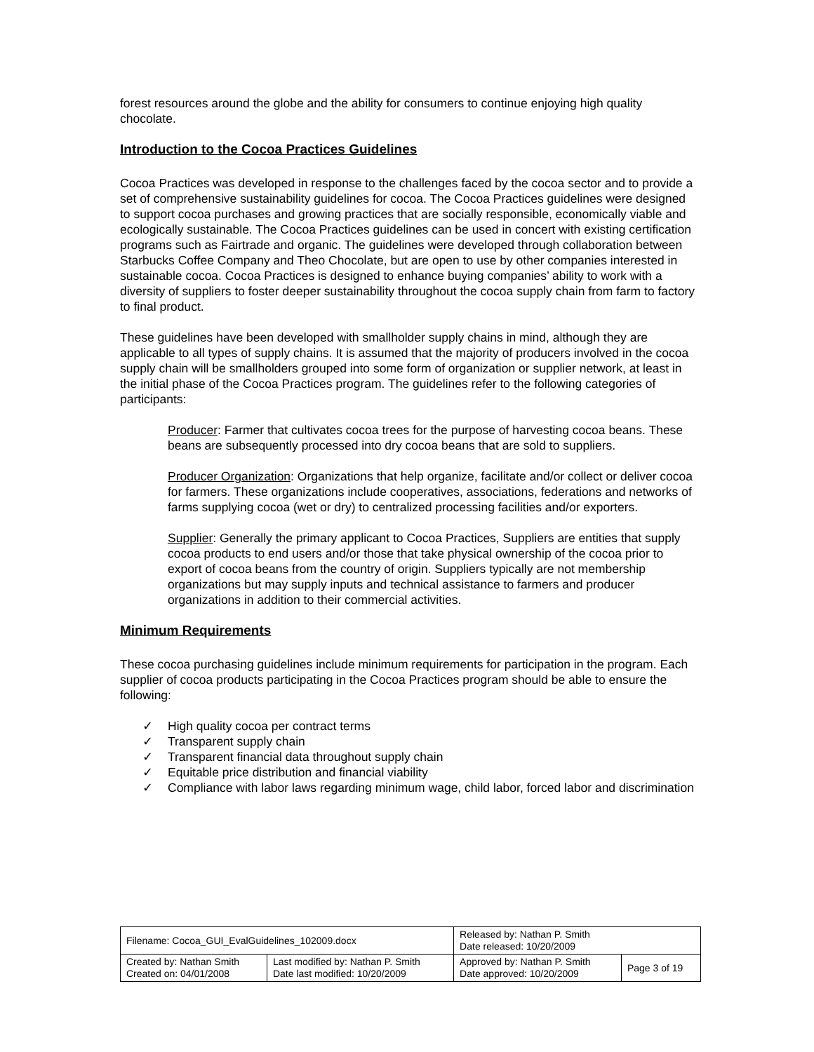forest resources around the globe and the ability for consumers to continue enjoying high quality chocolate.
Introduction to the Cocoa Practices Guidelines
Cocoa Practices was developed in response to the challenges faced by the cocoa sector and to provide a set of comprehensive sustainability guidelines for cocoa. The Cocoa Practices guidelines were designed to support cocoa purchases and growing practices that are socially responsible, economically viable and ecologically sustainable. The Cocoa Practices guidelines can be used in concert with existing certification programs such as Fairtrade and organic. The guidelines were developed through collaboration between Starbucks Coffee Company and Theo Chocolate, but are open to use by other companies interested in sustainable cocoa. Cocoa Practices is designed to enhance buying companies’ ability to work with a diversity of suppliers to foster deeper sustainability throughout the cocoa supply chain from farm to factory to final product.
These guidelines have been developed with smallholder supply chains in mind, although they are applicable to all types of supply chains. It is assumed that the majority of producers involved in the cocoa supply chain will be smallholders grouped into some form of organization or supplier network, at least in the initial phase of the Cocoa Practices program. The guidelines refer to the following categories of participants:
Producer: Farmer that cultivates cocoa trees for the purpose of harvesting cocoa beans. These beans are subsequently processed into dry cocoa beans that are sold to suppliers.
Producer Organization: Organizations that help organize, facilitate and/or collect or deliver cocoa for farmers. These organizations include cooperatives, associations, federations and networks of farms supplying cocoa (wet or dry) to centralized processing facilities and/or exporters.
Supplier: Generally the primary applicant to Cocoa Practices, Suppliers are entities that supply cocoa products to end users and/or those that take physical ownership of the cocoa prior to export of cocoa beans from the country of origin. Suppliers typically are not membership organizations but may supply inputs and technical assistance to farmers and producer organizations in addition to their commercial activities.
Minimum Requirements
These cocoa purchasing guidelines include minimum requirements for participation in the program. Each supplier of cocoa products participating in the Cocoa Practices program should be able to ensure the following:
✓ High quality cocoa per contract terms
✓ Transparent supply chain
✓ Transparent financial data throughout supply chain
✓ Equitable price distribution and financial viability
✓ Compliance with labor laws regarding minimum wage, child labor, forced labor and discrimination
| Filename: Cocoa_GUI_EvalGuidelines_102009.docx | | Released by: Nathan P. Smith Date released: 10/20/2009 | |
| Created by: Nathan Smith Created on: 04/01/2008 | Last modified by: Nathan P. Smith Date last modified: 10/20/2009 | Approved by: Nathan P. Smith Date approved: 10/20/2009 | Page 3 of 19 |